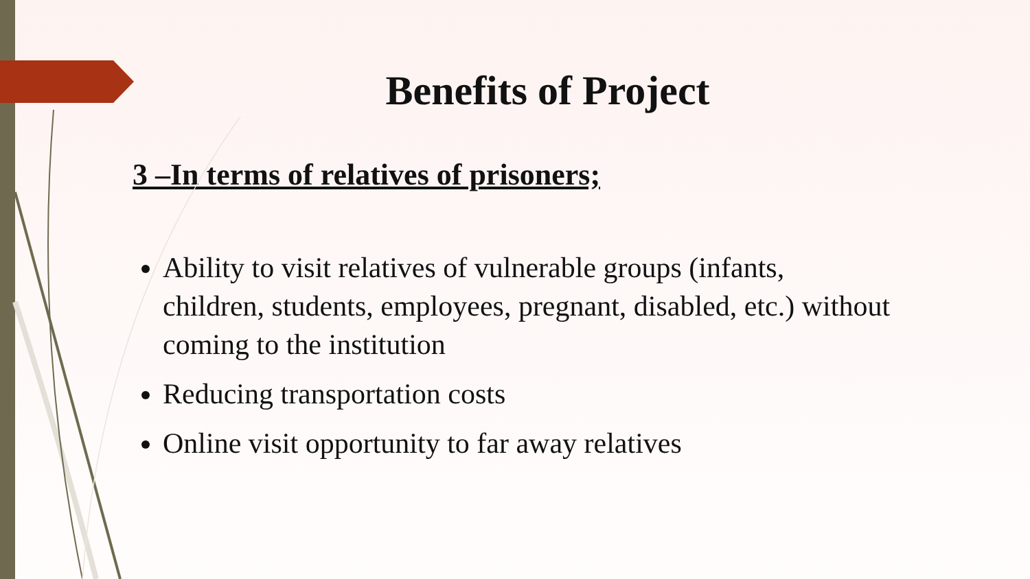Benefits of Project
3 –In terms of relatives of prisoners;
Ability to visit relatives of vulnerable groups (infants, children, students, employees, pregnant, disabled, etc.) without coming to the institution
Reducing transportation costs
Online visit opportunity to far away relatives